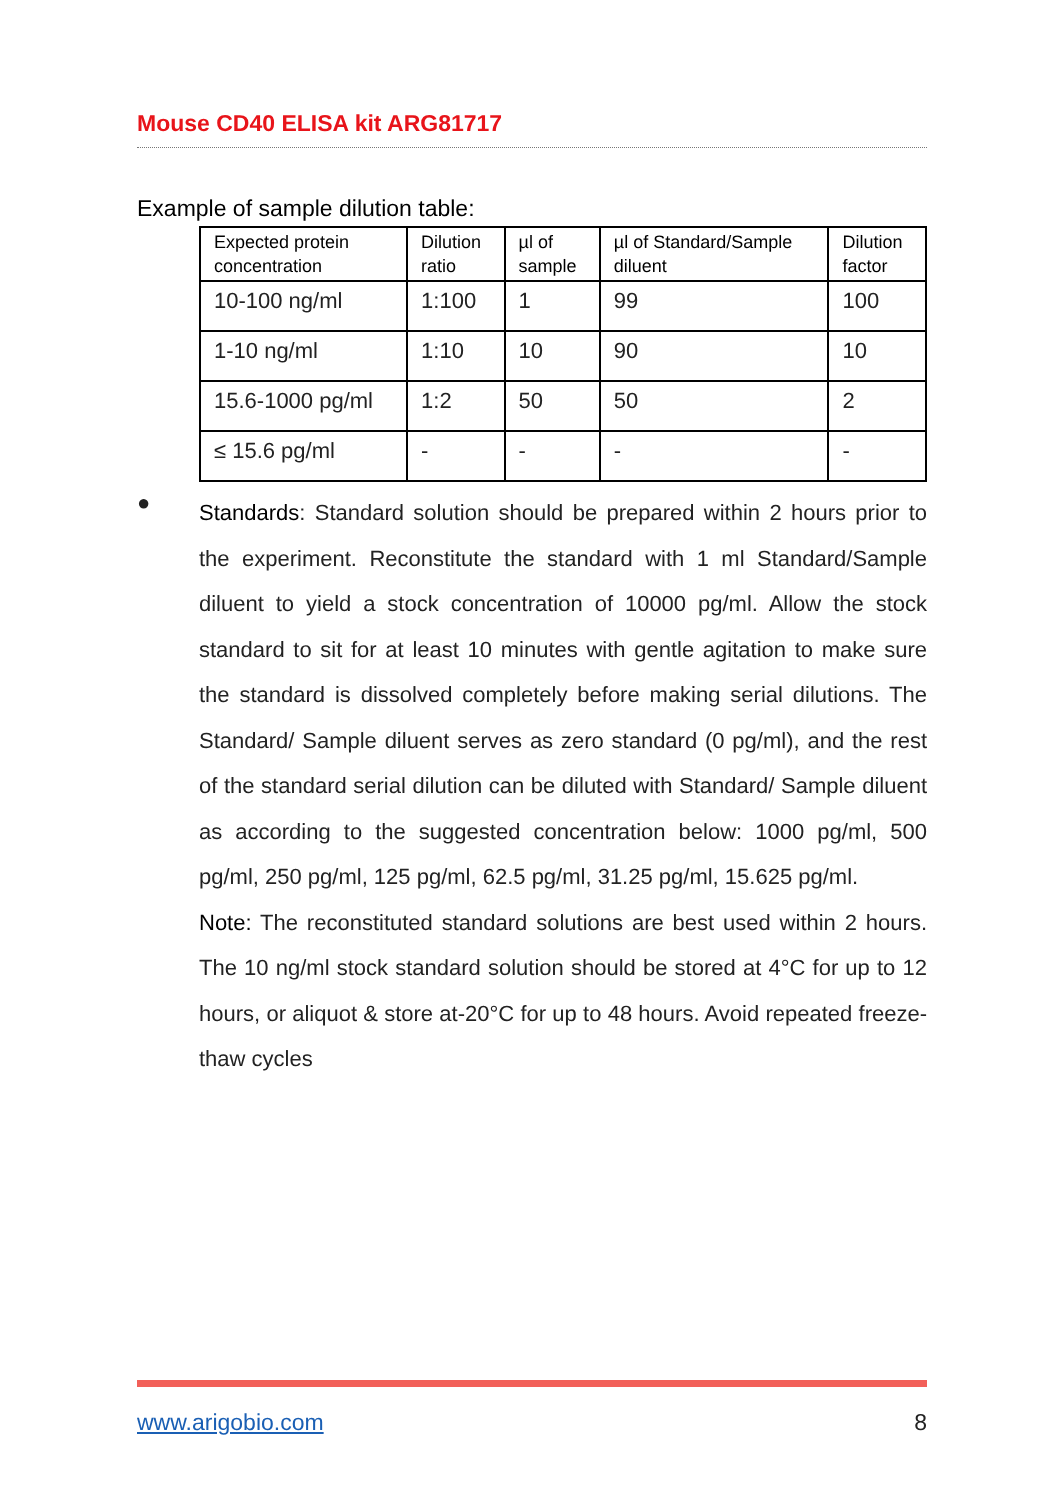Mouse CD40 ELISA kit ARG81717
Example of sample dilution table:
| Expected protein concentration | Dilution ratio | µl of sample | µl of Standard/Sample diluent | Dilution factor |
| --- | --- | --- | --- | --- |
| 10-100 ng/ml | 1:100 | 1 | 99 | 100 |
| 1-10 ng/ml | 1:10 | 10 | 90 | 10 |
| 15.6-1000 pg/ml | 1:2 | 50 | 50 | 2 |
| ≤ 15.6 pg/ml | - | - | - | - |
●
Standards: Standard solution should be prepared within 2 hours prior to the experiment. Reconstitute the standard with 1 ml Standard/Sample diluent to yield a stock concentration of 10000 pg/ml. Allow the stock standard to sit for at least 10 minutes with gentle agitation to make sure the standard is dissolved completely before making serial dilutions. The Standard/ Sample diluent serves as zero standard (0 pg/ml), and the rest of the standard serial dilution can be diluted with Standard/ Sample diluent as according to the suggested concentration below: 1000 pg/ml, 500 pg/ml, 250 pg/ml, 125 pg/ml, 62.5 pg/ml, 31.25 pg/ml, 15.625 pg/ml.
Note: The reconstituted standard solutions are best used within 2 hours. The 10 ng/ml stock standard solution should be stored at 4°C for up to 12 hours, or aliquot & store at-20°C for up to 48 hours. Avoid repeated freeze-thaw cycles
www.arigobio.com 8